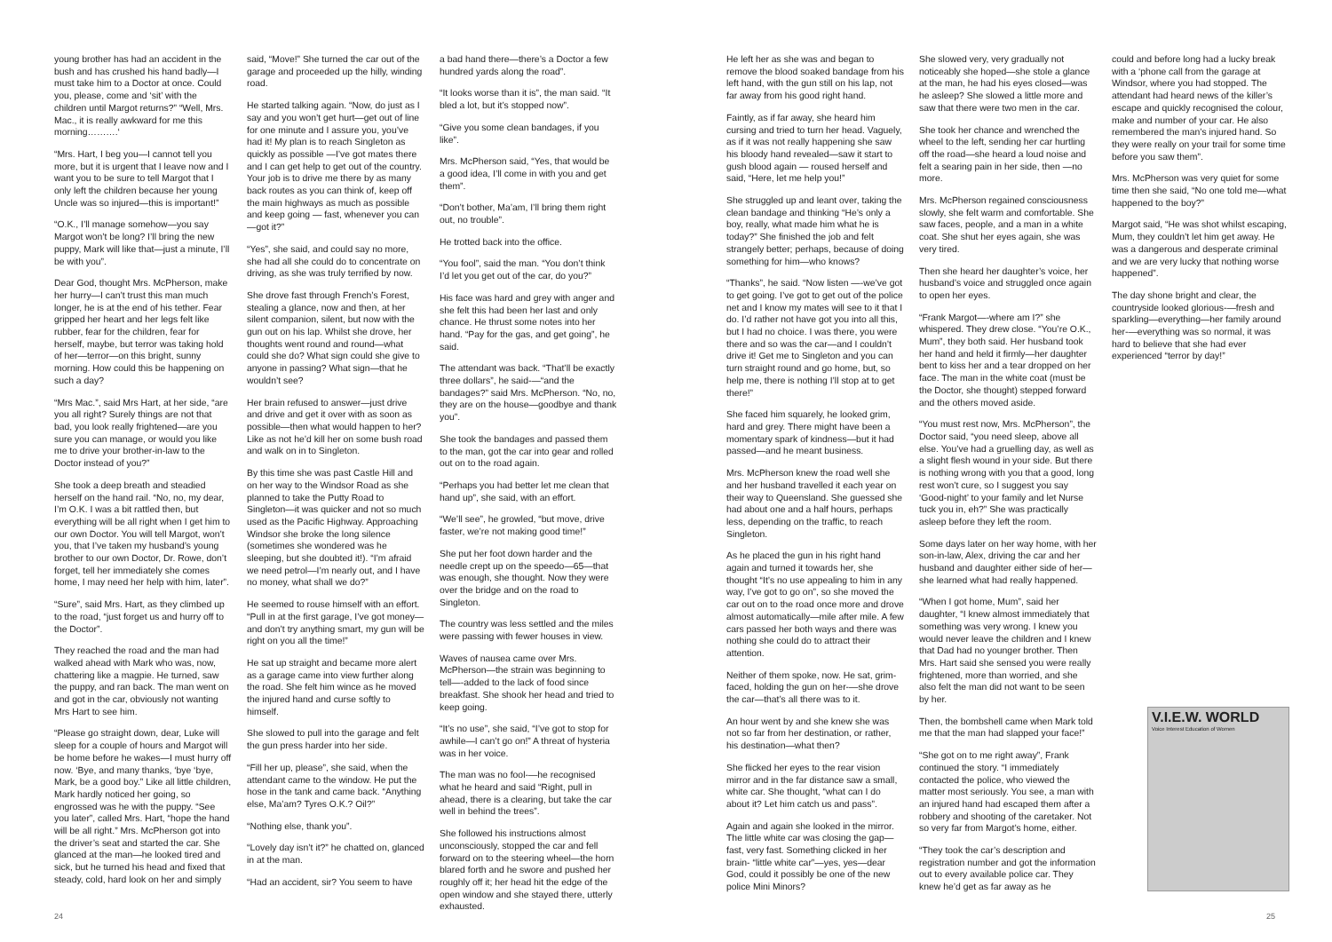young brother has had an accident in the bush and has crushed his hand badly—I must take him to a Doctor at once. Could you, please, come and ‘sit’ with the children until Margot returns?” “Well, Mrs. Mac., it is really awkward for me this morning……….‘
“Mrs. Hart, I beg you—I cannot tell you more, but it is urgent that I leave now and I want you to be sure to tell Margot that I only left the children because her young Uncle was so injured—this is important!”
“O.K., I’ll manage somehow—you say Margot won’t be long? I’ll bring the new puppy, Mark will like that—just a minute, I’ll be with you”.
Dear God, thought Mrs. McPherson, make her hurry—I can’t trust this man much longer, he is at the end of his tether. Fear gripped her heart and her legs felt like rubber, fear for the children, fear for herself, maybe, but terror was taking hold of her—terror—on this bright, sunny morning. How could this be happening on such a day?
“Mrs Mac.”, said Mrs Hart, at her side, “are you all right? Surely things are not that bad, you look really frightened—are you sure you can manage, or would you like me to drive your brother-in-law to the Doctor instead of you?”
She took a deep breath and steadied herself on the hand rail. “No, no, my dear, I’m O.K. I was a bit rattled then, but everything will be all right when I get him to our own Doctor. You will tell Margot, won’t you, that I’ve taken my husband’s young brother to our own Doctor, Dr. Rowe, don’t forget, tell her immediately she comes home, I may need her help with him, later”.
“Sure”, said Mrs. Hart, as they climbed up to the road, “just forget us and hurry off to the Doctor”.
They reached the road and the man had walked ahead with Mark who was, now, chattering like a magpie. He turned, saw the puppy, and ran back. The man went on and got in the car, obviously not wanting Mrs Hart to see him.
“Please go straight down, dear, Luke will sleep for a couple of hours and Margot will be home before he wakes—I must hurry off now. ‘Bye, and many thanks, ‘bye ‘bye, Mark, be a good boy.” Like all little children, Mark hardly noticed her going, so engrossed was he with the puppy. “See you later”, called Mrs. Hart, “hope the hand will be all right.” Mrs. McPherson got into the driver’s seat and started the car. She glanced at the man—he looked tired and sick, but he turned his head and fixed that steady, cold, hard look on her and simply
said, “Move!” She turned the car out of the garage and proceeded up the hilly, winding road.
He started talking again. “Now, do just as I say and you won’t get hurt—get out of line for one minute and I assure you, you’ve had it! My plan is to reach Singleton as quickly as possible —I’ve got mates there and I can get help to get out of the country. Your job is to drive me there by as many back routes as you can think of, keep off the main highways as much as possible and keep going — fast, whenever you can—got it?”
“Yes”, she said, and could say no more, she had all she could do to concentrate on driving, as she was truly terrified by now.
She drove fast through French’s Forest, stealing a glance, now and then, at her silent companion, silent, but now with the gun out on his lap. Whilst she drove, her thoughts went round and round—what could she do? What sign could she give to anyone in passing? What sign—that he wouldn’t see?
Her brain refused to answer—just drive and drive and get it over with as soon as possible—then what would happen to her? Like as not he’d kill her on some bush road and walk on in to Singleton.
By this time she was past Castle Hill and on her way to the Windsor Road as she planned to take the Putty Road to Singleton—it was quicker and not so much used as the Pacific Highway. Approaching Windsor she broke the long silence (sometimes she wondered was he sleeping, but she doubted it!). “I’m afraid we need petrol—I’m nearly out, and I have no money, what shall we do?”
He seemed to rouse himself with an effort. “Pull in at the first garage, I’ve got money— and don’t try anything smart, my gun will be right on you all the time!”
He sat up straight and became more alert as a garage came into view further along the road. She felt him wince as he moved the injured hand and curse softly to himself.
She slowed to pull into the garage and felt the gun press harder into her side.
“Fill her up, please”, she said, when the attendant came to the window. He put the hose in the tank and came back. “Anything else, Ma’am? Tyres O.K.? Oil?”
“Nothing else, thank you”.
“Lovely day isn’t it?” he chatted on, glanced in at the man.
“Had an accident, sir? You seem to have
a bad hand there—there’s a Doctor a few hundred yards along the road”.
“It looks worse than it is”, the man said. “It bled a lot, but it’s stopped now”.
“Give you some clean bandages, if you like”.
Mrs. McPherson said, “Yes, that would be a good idea, I’ll come in with you and get them”.
“Don’t bother, Ma’am, I’ll bring them right out, no trouble”.
He trotted back into the office.
“You fool”, said the man. “You don’t think I’d let you get out of the car, do you?”
His face was hard and grey with anger and she felt this had been her last and only chance. He thrust some notes into her hand. “Pay for the gas, and get going”, he said.
The attendant was back. “That’ll be exactly three dollars”, he said-—“and the bandages?” said Mrs. McPherson. “No, no, they are on the house—goodbye and thank you”.
She took the bandages and passed them to the man, got the car into gear and rolled out on to the road again.
“Perhaps you had better let me clean that hand up”, she said, with an effort.
“We’ll see”, he growled, “but move, drive faster, we’re not making good time!”
She put her foot down harder and the needle crept up on the speedo—65—that was enough, she thought. Now they were over the bridge and on the road to Singleton.
The country was less settled and the miles were passing with fewer houses in view.
Waves of nausea came over Mrs. McPherson—the strain was beginning to tell—-added to the lack of food since breakfast. She shook her head and tried to keep going.
“It’s no use”, she said, “I’ve got to stop for awhile—I can’t go on!” A threat of hysteria was in her voice.
The man was no fool-—he recognised what he heard and said “Right, pull in ahead, there is a clearing, but take the car well in behind the trees”.
She followed his instructions almost unconsciously, stopped the car and fell forward on to the steering wheel—the horn blared forth and he swore and pushed her roughly off it; her head hit the edge of the open window and she stayed there, utterly exhausted.
24
He left her as she was and began to remove the blood soaked bandage from his left hand, with the gun still on his lap, not far away from his good right hand.
Faintly, as if far away, she heard him cursing and tried to turn her head. Vaguely, as if it was not really happening she saw his bloody hand revealed—saw it start to gush blood again — roused herself and said, “Here, let me help you!”
She struggled up and leant over, taking the clean bandage and thinking “He’s only a boy, really, what made him what he is today?” She finished the job and felt strangely better; perhaps, because of doing something for him—who knows?
“Thanks”, he said. “Now listen —-we’ve got to get going. I’ve got to get out of the police net and I know my mates will see to it that I do. I’d rather not have got you into all this, but I had no choice. I was there, you were there and so was the car—and I couldn’t drive it! Get me to Singleton and you can turn straight round and go home, but, so help me, there is nothing I’ll stop at to get there!”
She faced him squarely, he looked grim, hard and grey. There might have been a momentary spark of kindness—but it had passed—and he meant business.
Mrs. McPherson knew the road well she and her husband travelled it each year on their way to Queensland. She guessed she had about one and a half hours, perhaps less, depending on the traffic, to reach Singleton.
As he placed the gun in his right hand again and turned it towards her, she thought “It’s no use appealing to him in any way, I’ve got to go on”, so she moved the car out on to the road once more and drove almost automatically—mile after mile. A few cars passed her both ways and there was nothing she could do to attract their attention.
Neither of them spoke, now. He sat, grim-faced, holding the gun on her-—she drove the car—that’s all there was to it.
An hour went by and she knew she was not so far from her destination, or rather, his destination—what then?
She flicked her eyes to the rear vision mirror and in the far distance saw a small, white car. She thought, “what can I do about it? Let him catch us and pass”.
Again and again she looked in the mirror. The little white car was closing the gap—fast, very fast. Something clicked in her brain- “little white car”—yes, yes—dear God, could it possibly be one of the new police Mini Minors?
She slowed very, very gradually not noticeably she hoped—she stole a glance at the man, he had his eyes closed—was he asleep? She slowed a little more and saw that there were two men in the car.
She took her chance and wrenched the wheel to the left, sending her car hurtling off the road—she heard a loud noise and felt a searing pain in her side, then —no more.
Mrs. McPherson regained consciousness slowly, she felt warm and comfortable. She saw faces, people, and a man in a white coat. She shut her eyes again, she was very tired.
Then she heard her daughter’s voice, her husband’s voice and struggled once again to open her eyes.
“Frank Margot—-where am I?” she whispered. They drew close. “You’re O.K., Mum”, they both said. Her husband took her hand and held it firmly—her daughter bent to kiss her and a tear dropped on her face. The man in the white coat (must be the Doctor, she thought) stepped forward and the others moved aside.
“You must rest now, Mrs. McPherson”, the Doctor said, “you need sleep, above all else. You’ve had a gruelling day, as well as a slight flesh wound in your side. But there is nothing wrong with you that a good, long rest won’t cure, so I suggest you say ‘Good-night’ to your family and let Nurse tuck you in, eh?” She was practically asleep before they left the room.
Some days later on her way home, with her son-in-law, Alex, driving the car and her husband and daughter either side of her—she learned what had really happened.
“When I got home, Mum”, said her daughter, “I knew almost immediately that something was very wrong. I knew you would never leave the children and I knew that Dad had no younger brother. Then Mrs. Hart said she sensed you were really frightened, more than worried, and she also felt the man did not want to be seen by her.
Then, the bombshell came when Mark told me that the man had slapped your face!”
“She got on to me right away”, Frank continued the story. “I immediately contacted the police, who viewed the matter most seriously. You see, a man with an injured hand had escaped them after a robbery and shooting of the caretaker. Not so very far from Margot’s home, either.
“They took the car’s description and registration number and got the information out to every available police car. They knew he’d get as far away as he
could and before long had a lucky break with a ‘phone call from the garage at Windsor, where you had stopped. The attendant had heard news of the killer’s escape and quickly recognised the colour, make and number of your car. He also remembered the man’s injured hand. So they were really on your trail for some time before you saw them”.
Mrs. McPherson was very quiet for some time then she said, “No one told me—what happened to the boy?”
Margot said, “He was shot whilst escaping, Mum, they couldn’t let him get away. He was a dangerous and desperate criminal and we are very lucky that nothing worse happened”.
The day shone bright and clear, the countryside looked glorious-—fresh and sparkling—everything—her family around her-—everything was so normal, it was hard to believe that she had ever experienced “terror by day!”
V.I.E.W. WORLD
Voice Interest Education of Women
25